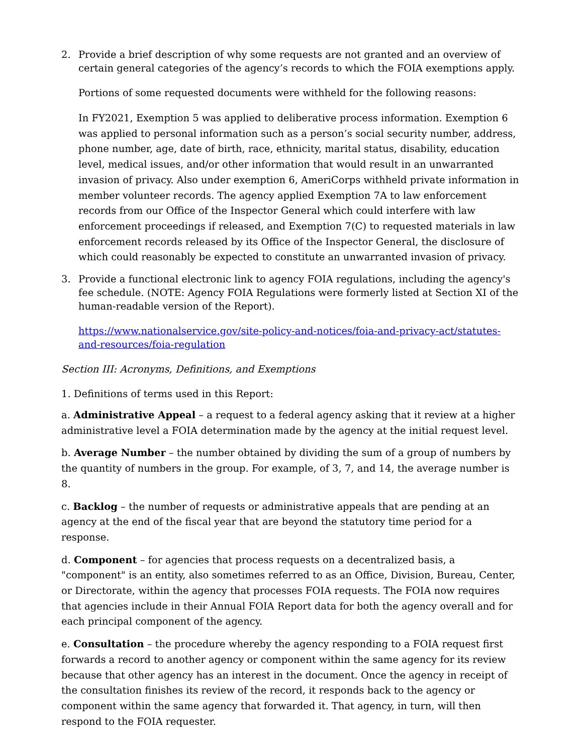2. Provide a brief description of why some requests are not granted and an overview of certain general categories of the agency’s records to which the FOIA exemptions apply.
Portions of some requested documents were withheld for the following reasons:
In FY2021, Exemption 5 was applied to deliberative process information. Exemption 6 was applied to personal information such as a person’s social security number, address, phone number, age, date of birth, race, ethnicity, marital status, disability, education level, medical issues, and/or other information that would result in an unwarranted invasion of privacy. Also under exemption 6, AmeriCorps withheld private information in member volunteer records. The agency applied Exemption 7A to law enforcement records from our Office of the Inspector General which could interfere with law enforcement proceedings if released, and Exemption 7(C) to requested materials in law enforcement records released by its Office of the Inspector General, the disclosure of which could reasonably be expected to constitute an unwarranted invasion of privacy.
3. Provide a functional electronic link to agency FOIA regulations, including the agency's fee schedule. (NOTE: Agency FOIA Regulations were formerly listed at Section XI of the human-readable version of the Report).
https://www.nationalservice.gov/site-policy-and-notices/foia-and-privacy-act/statutes-and-resources/foia-regulation
Section III: Acronyms, Definitions, and Exemptions
1. Definitions of terms used in this Report:
a. Administrative Appeal – a request to a federal agency asking that it review at a higher administrative level a FOIA determination made by the agency at the initial request level.
b. Average Number – the number obtained by dividing the sum of a group of numbers by the quantity of numbers in the group. For example, of 3, 7, and 14, the average number is 8.
c. Backlog – the number of requests or administrative appeals that are pending at an agency at the end of the fiscal year that are beyond the statutory time period for a response.
d. Component – for agencies that process requests on a decentralized basis, a "component" is an entity, also sometimes referred to as an Office, Division, Bureau, Center, or Directorate, within the agency that processes FOIA requests. The FOIA now requires that agencies include in their Annual FOIA Report data for both the agency overall and for each principal component of the agency.
e. Consultation – the procedure whereby the agency responding to a FOIA request first forwards a record to another agency or component within the same agency for its review because that other agency has an interest in the document. Once the agency in receipt of the consultation finishes its review of the record, it responds back to the agency or component within the same agency that forwarded it. That agency, in turn, will then respond to the FOIA requester.